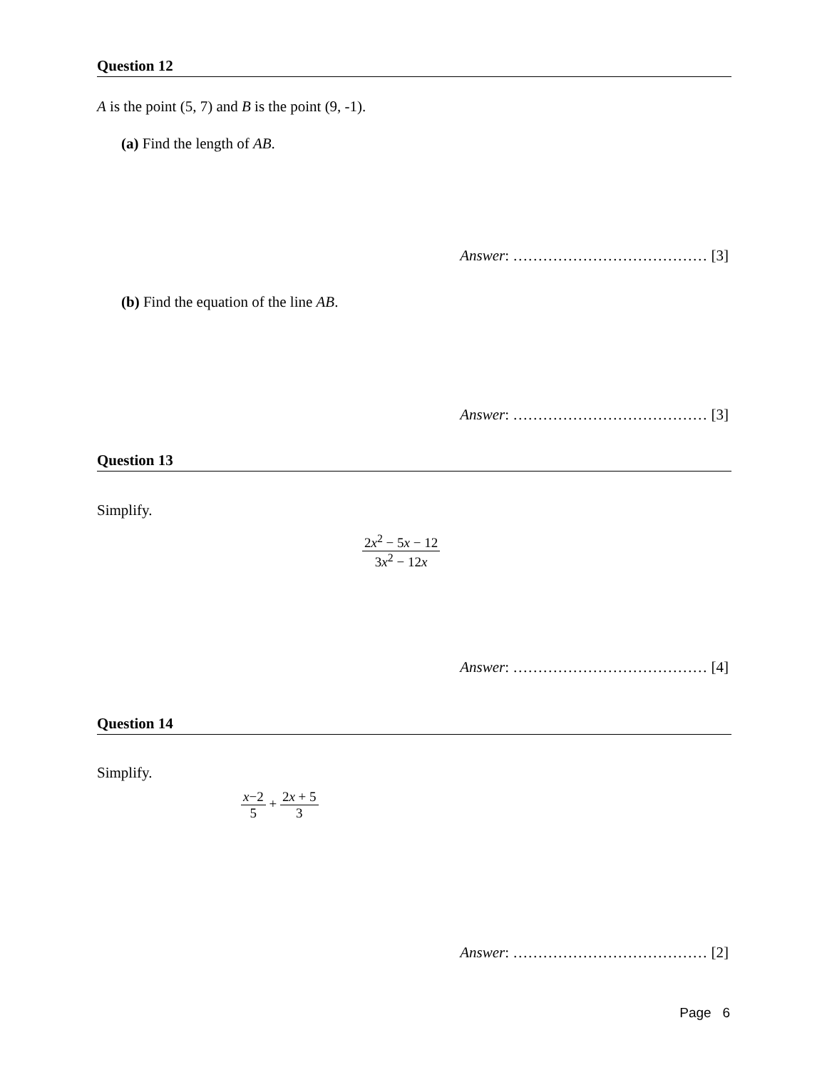Question 12
A is the point (5, 7) and B is the point (9, -1).
(a) Find the length of AB.
Answer: ………………………………… [3]
(b) Find the equation of the line AB.
Answer: ………………………………… [3]
Question 13
Simplify.
2x<sup>2</sup> − 5x − 12 3x<sup>2</sup> − 12x
Answer: ………………………………… [4]
Question 14
Simplify.
x−2 5
+
2x + 5 3
Answer: ………………………………… [2]
Page 6